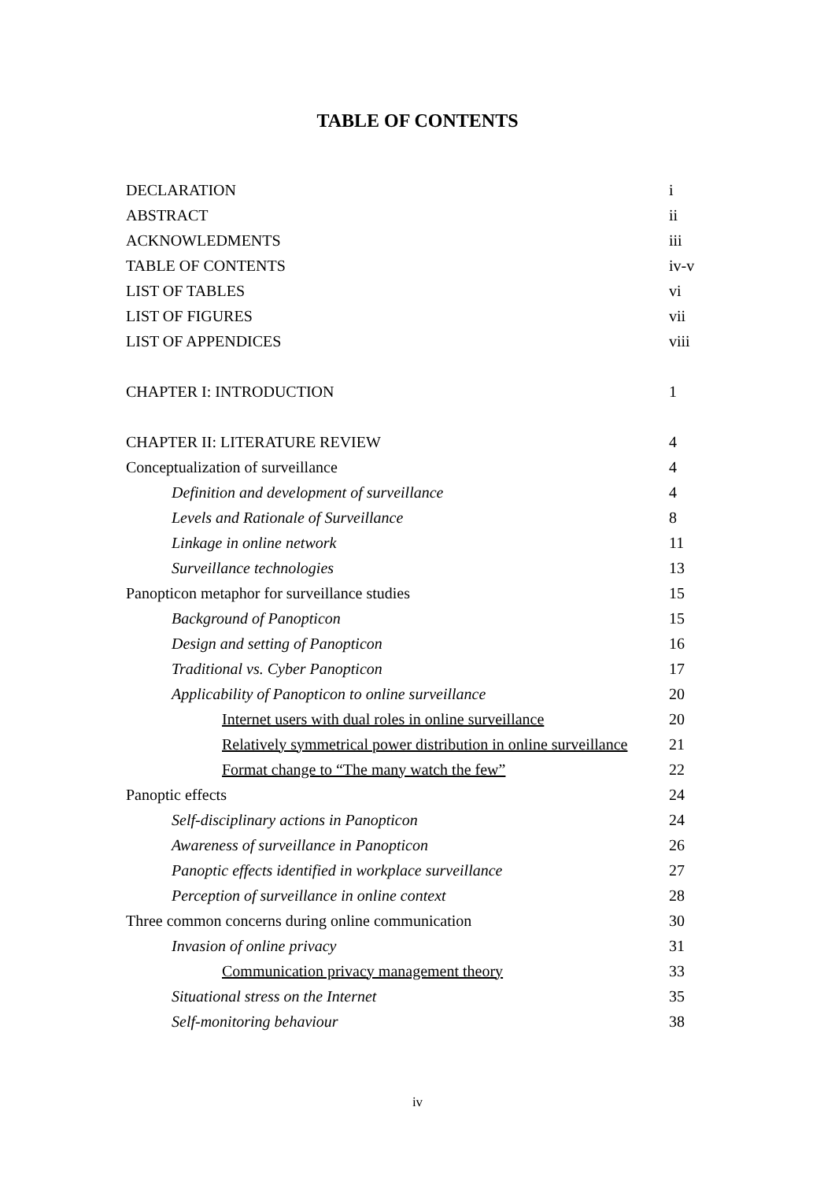TABLE OF CONTENTS
| DECLARATION | i |
| ABSTRACT | ii |
| ACKNOWLEDMENTS | iii |
| TABLE OF CONTENTS | iv-v |
| LIST OF TABLES | vi |
| LIST OF FIGURES | vii |
| LIST OF APPENDICES | viii |
| CHAPTER I: INTRODUCTION | 1 |
| CHAPTER II: LITERATURE REVIEW | 4 |
| Conceptualization of surveillance | 4 |
| Definition and development of surveillance | 4 |
| Levels and Rationale of Surveillance | 8 |
| Linkage in online network | 11 |
| Surveillance technologies | 13 |
| Panopticon metaphor for surveillance studies | 15 |
| Background of Panopticon | 15 |
| Design and setting of Panopticon | 16 |
| Traditional vs. Cyber Panopticon | 17 |
| Applicability of Panopticon to online surveillance | 20 |
| Internet users with dual roles in online surveillance | 20 |
| Relatively symmetrical power distribution in online surveillance | 21 |
| Format change to “The many watch the few” | 22 |
| Panoptic effects | 24 |
| Self-disciplinary actions in Panopticon | 24 |
| Awareness of surveillance in Panopticon | 26 |
| Panoptic effects identified in workplace surveillance | 27 |
| Perception of surveillance in online context | 28 |
| Three common concerns during online communication | 30 |
| Invasion of online privacy | 31 |
| Communication privacy management theory | 33 |
| Situational stress on the Internet | 35 |
| Self-monitoring behaviour | 38 |
iv